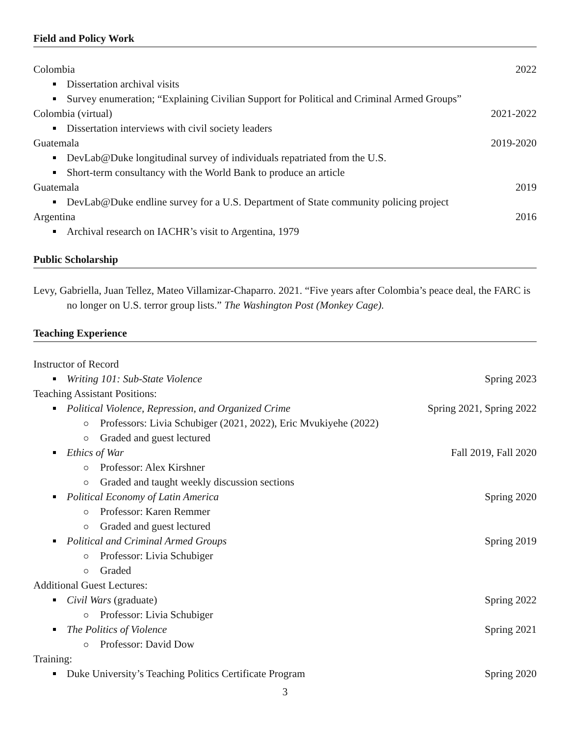Field and Policy Work
Colombia 2022
Dissertation archival visits
Survey enumeration; “Explaining Civilian Support for Political and Criminal Armed Groups”
Colombia (virtual) 2021-2022
Dissertation interviews with civil society leaders
Guatemala 2019-2020
DevLab@Duke longitudinal survey of individuals repatriated from the U.S.
Short-term consultancy with the World Bank to produce an article
Guatemala 2019
DevLab@Duke endline survey for a U.S. Department of State community policing project
Argentina 2016
Archival research on IACHR’s visit to Argentina, 1979
Public Scholarship
Levy, Gabriella, Juan Tellez, Mateo Villamizar-Chaparro. 2021. “Five years after Colombia’s peace deal, the FARC is no longer on U.S. terror group lists.” The Washington Post (Monkey Cage).
Teaching Experience
Instructor of Record
Writing 101: Sub-State Violence Spring 2023
Teaching Assistant Positions:
Political Violence, Repression, and Organized Crime Spring 2021, Spring 2022
Professors: Livia Schubiger (2021, 2022), Eric Mvukiyehe (2022)
Graded and guest lectured
Ethics of War Fall 2019, Fall 2020
Professor: Alex Kirshner
Graded and taught weekly discussion sections
Political Economy of Latin America Spring 2020
Professor: Karen Remmer
Graded and guest lectured
Political and Criminal Armed Groups Spring 2019
Professor: Livia Schubiger
Graded
Additional Guest Lectures:
Civil Wars (graduate) Spring 2022
Professor: Livia Schubiger
The Politics of Violence Spring 2021
Professor: David Dow
Training:
Duke University’s Teaching Politics Certificate Program Spring 2020
3